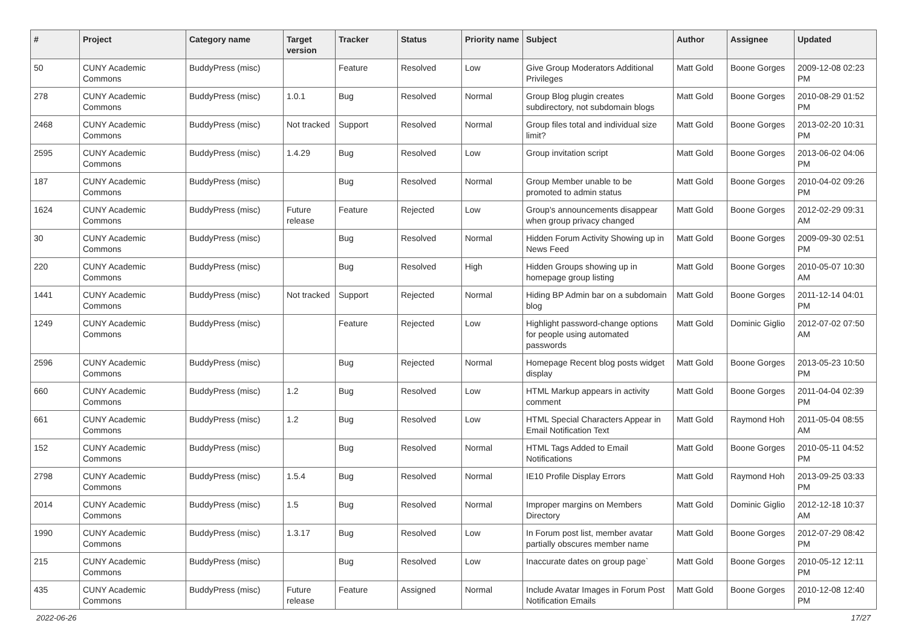| # | Project | Category name | Target version | Tracker | Status | Priority name | Subject | Author | Assignee | Updated |
| --- | --- | --- | --- | --- | --- | --- | --- | --- | --- | --- |
| 50 | CUNY Academic Commons | BuddyPress (misc) | | Feature | Resolved | Low | Give Group Moderators Additional Privileges | Matt Gold | Boone Gorges | 2009-12-08 02:23 PM |
| 278 | CUNY Academic Commons | BuddyPress (misc) | 1.0.1 | Bug | Resolved | Normal | Group Blog plugin creates subdirectory, not subdomain blogs | Matt Gold | Boone Gorges | 2010-08-29 01:52 PM |
| 2468 | CUNY Academic Commons | BuddyPress (misc) | Not tracked | Support | Resolved | Normal | Group files total and individual size limit? | Matt Gold | Boone Gorges | 2013-02-20 10:31 PM |
| 2595 | CUNY Academic Commons | BuddyPress (misc) | 1.4.29 | Bug | Resolved | Low | Group invitation script | Matt Gold | Boone Gorges | 2013-06-02 04:06 PM |
| 187 | CUNY Academic Commons | BuddyPress (misc) | | Bug | Resolved | Normal | Group Member unable to be promoted to admin status | Matt Gold | Boone Gorges | 2010-04-02 09:26 PM |
| 1624 | CUNY Academic Commons | BuddyPress (misc) | Future release | Feature | Rejected | Low | Group's announcements disappear when group privacy changed | Matt Gold | Boone Gorges | 2012-02-29 09:31 AM |
| 30 | CUNY Academic Commons | BuddyPress (misc) | | Bug | Resolved | Normal | Hidden Forum Activity Showing up in News Feed | Matt Gold | Boone Gorges | 2009-09-30 02:51 PM |
| 220 | CUNY Academic Commons | BuddyPress (misc) | | Bug | Resolved | High | Hidden Groups showing up in homepage group listing | Matt Gold | Boone Gorges | 2010-05-07 10:30 AM |
| 1441 | CUNY Academic Commons | BuddyPress (misc) | Not tracked | Support | Rejected | Normal | Hiding BP Admin bar on a subdomain blog | Matt Gold | Boone Gorges | 2011-12-14 04:01 PM |
| 1249 | CUNY Academic Commons | BuddyPress (misc) | | Feature | Rejected | Low | Highlight password-change options for people using automated passwords | Matt Gold | Dominic Giglio | 2012-07-02 07:50 AM |
| 2596 | CUNY Academic Commons | BuddyPress (misc) | | Bug | Rejected | Normal | Homepage Recent blog posts widget display | Matt Gold | Boone Gorges | 2013-05-23 10:50 PM |
| 660 | CUNY Academic Commons | BuddyPress (misc) | 1.2 | Bug | Resolved | Low | HTML Markup appears in activity comment | Matt Gold | Boone Gorges | 2011-04-04 02:39 PM |
| 661 | CUNY Academic Commons | BuddyPress (misc) | 1.2 | Bug | Resolved | Low | HTML Special Characters Appear in Email Notification Text | Matt Gold | Raymond Hoh | 2011-05-04 08:55 AM |
| 152 | CUNY Academic Commons | BuddyPress (misc) | | Bug | Resolved | Normal | HTML Tags Added to Email Notifications | Matt Gold | Boone Gorges | 2010-05-11 04:52 PM |
| 2798 | CUNY Academic Commons | BuddyPress (misc) | 1.5.4 | Bug | Resolved | Normal | IE10 Profile Display Errors | Matt Gold | Raymond Hoh | 2013-09-25 03:33 PM |
| 2014 | CUNY Academic Commons | BuddyPress (misc) | 1.5 | Bug | Resolved | Normal | Improper margins on Members Directory | Matt Gold | Dominic Giglio | 2012-12-18 10:37 AM |
| 1990 | CUNY Academic Commons | BuddyPress (misc) | 1.3.17 | Bug | Resolved | Low | In Forum post list, member avatar partially obscures member name | Matt Gold | Boone Gorges | 2012-07-29 08:42 PM |
| 215 | CUNY Academic Commons | BuddyPress (misc) | | Bug | Resolved | Low | Inaccurate dates on group page` | Matt Gold | Boone Gorges | 2010-05-12 12:11 PM |
| 435 | CUNY Academic Commons | BuddyPress (misc) | Future release | Feature | Assigned | Normal | Include Avatar Images in Forum Post Notification Emails | Matt Gold | Boone Gorges | 2010-12-08 12:40 PM |
2022-06-26 17/27